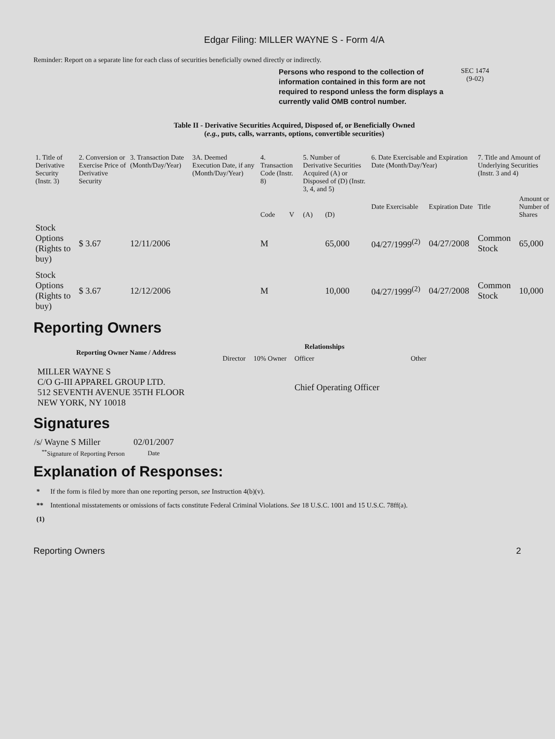Edgar Filing: MILLER WAYNE S - Form 4/A
Reminder: Report on a separate line for each class of securities beneficially owned directly or indirectly.
Persons who respond to the collection of information contained in this form are not required to respond unless the form displays a currently valid OMB control number.
SEC 1474
(9-02)
Table II - Derivative Securities Acquired, Disposed of, or Beneficially Owned
(e.g., puts, calls, warrants, options, convertible securities)
| 1. Title of Derivative Security (Instr. 3) | 2. Conversion or Exercise Price of Derivative Security | 3. Transaction Date (Month/Day/Year) | 3A. Deemed Execution Date, if any (Month/Day/Year) | 4. Transaction Code (Instr. 8) | | 5. Number of Derivative Securities Acquired (A) or Disposed of (D) (Instr. 3, 4, and 5) | | 6. Date Exercisable and Expiration Date (Month/Day/Year) | | 7. Title and Amount of Underlying Securities (Instr. 3 and 4) | |
| | | | | Code | V | (A) | (D) | Date Exercisable | Expiration Date | Title | Amount or Number of Shares |
| Stock Options (Rights to buy) | $ 3.67 | 12/11/2006 | | M | | | 65,000 | 04/27/1999<sup>(2)</sup> | 04/27/2008 | Common Stock | 65,000 |
| Stock Options (Rights to buy) | $ 3.67 | 12/12/2006 | | M | | | 10,000 | 04/27/1999<sup>(2)</sup> | 04/27/2008 | Common Stock | 10,000 |
Reporting Owners
| Reporting Owner Name / Address | Relationships | | | |
| --- | --- | --- | --- | --- |
| | Director | 10% Owner | Officer | Other |
| MILLER WAYNE S C/O G-III APPAREL GROUP LTD. 512 SEVENTH AVENUE 35TH FLOOR NEW YORK, NY 10018 | | | Chief Operating Officer | |
Signatures
| /s/ Wayne S Miller | 02/01/2007 |
| <sup>**</sup> Signature of Reporting Person | Date |
Explanation of Responses:
| * | If the form is filed by more than one reporting person, see Instruction 4(b)(v). |
| ** | Intentional misstatements or omissions of facts constitute Federal Criminal Violations. See 18 U.S.C. 1001 and 15 U.S.C. 78ff(a). |
| (1) | |
Reporting Owners 2